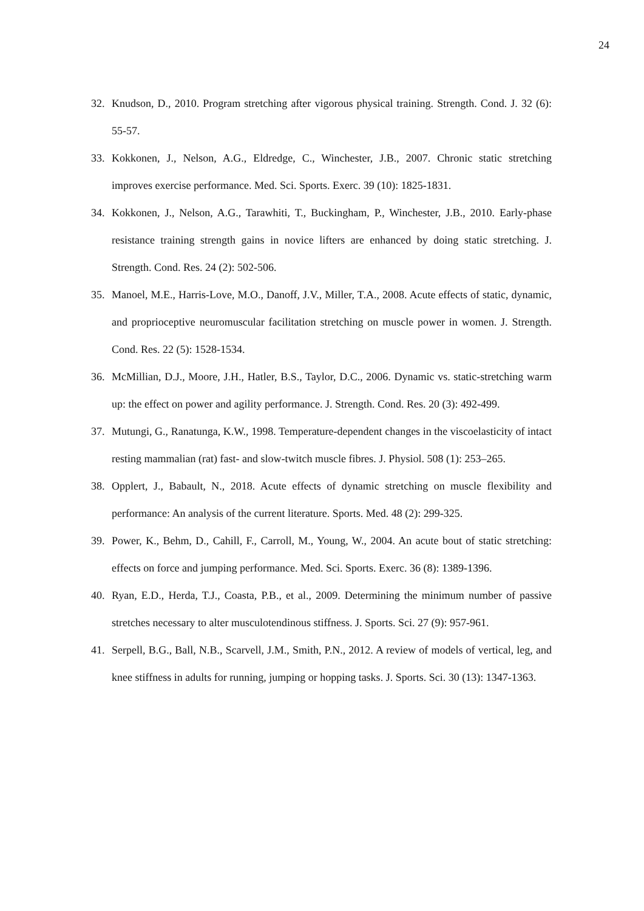24
32. Knudson, D., 2010. Program stretching after vigorous physical training. Strength. Cond. J. 32 (6): 55-57.
33. Kokkonen, J., Nelson, A.G., Eldredge, C., Winchester, J.B., 2007. Chronic static stretching improves exercise performance. Med. Sci. Sports. Exerc. 39 (10): 1825-1831.
34. Kokkonen, J., Nelson, A.G., Tarawhiti, T., Buckingham, P., Winchester, J.B., 2010. Early-phase resistance training strength gains in novice lifters are enhanced by doing static stretching. J. Strength. Cond. Res. 24 (2): 502-506.
35. Manoel, M.E., Harris-Love, M.O., Danoff, J.V., Miller, T.A., 2008. Acute effects of static, dynamic, and proprioceptive neuromuscular facilitation stretching on muscle power in women. J. Strength. Cond. Res. 22 (5): 1528-1534.
36. McMillian, D.J., Moore, J.H., Hatler, B.S., Taylor, D.C., 2006. Dynamic vs. static-stretching warm up: the effect on power and agility performance. J. Strength. Cond. Res. 20 (3): 492-499.
37. Mutungi, G., Ranatunga, K.W., 1998. Temperature-dependent changes in the viscoelasticity of intact resting mammalian (rat) fast- and slow-twitch muscle fibres. J. Physiol. 508 (1): 253–265.
38. Opplert, J., Babault, N., 2018. Acute effects of dynamic stretching on muscle flexibility and performance: An analysis of the current literature. Sports. Med. 48 (2): 299-325.
39. Power, K., Behm, D., Cahill, F., Carroll, M., Young, W., 2004. An acute bout of static stretching: effects on force and jumping performance. Med. Sci. Sports. Exerc. 36 (8): 1389-1396.
40. Ryan, E.D., Herda, T.J., Coasta, P.B., et al., 2009. Determining the minimum number of passive stretches necessary to alter musculotendinous stiffness. J. Sports. Sci. 27 (9): 957-961.
41. Serpell, B.G., Ball, N.B., Scarvell, J.M., Smith, P.N., 2012. A review of models of vertical, leg, and knee stiffness in adults for running, jumping or hopping tasks. J. Sports. Sci. 30 (13): 1347-1363.